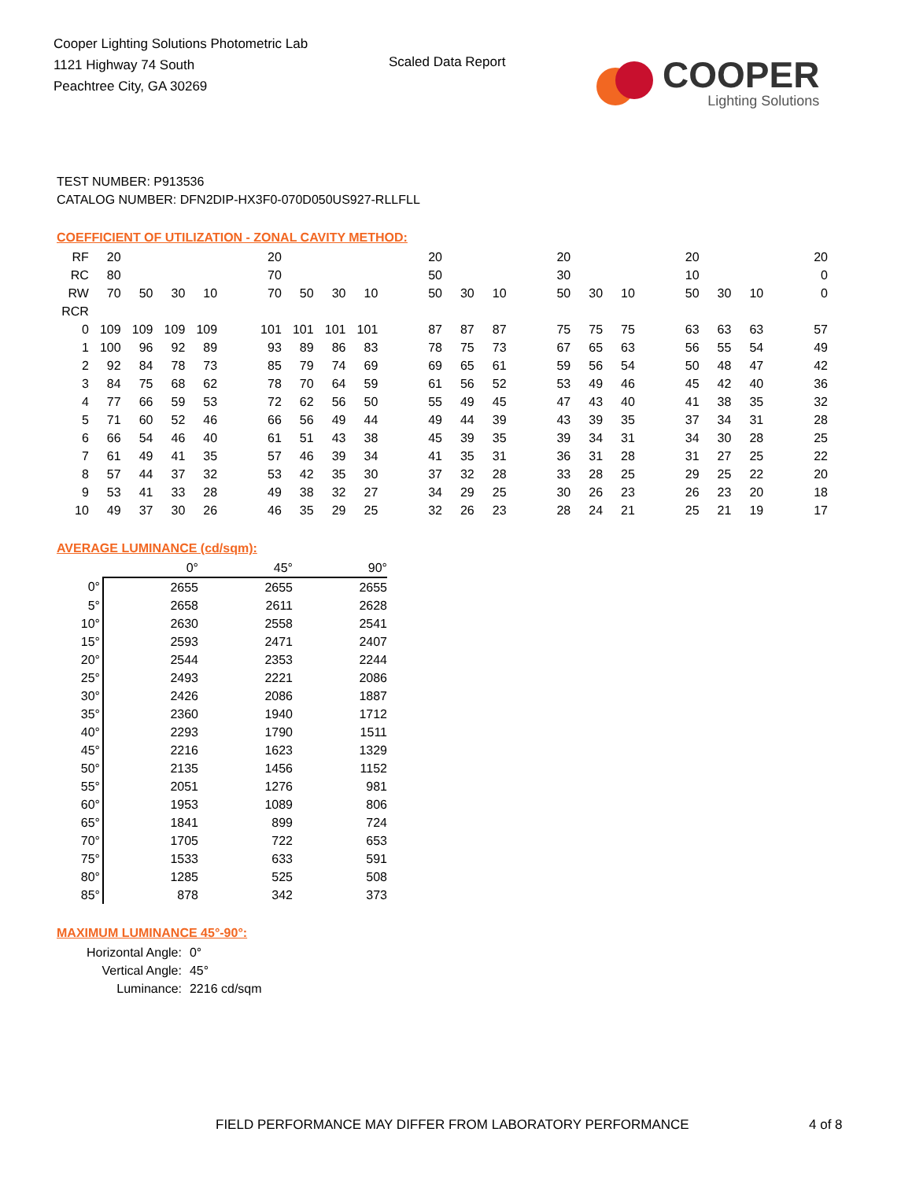Cooper Lighting Solutions Photometric Lab
1121 Highway 74 South
Peachtree City, GA 30269
Scaled Data Report
COOPER
Lighting Solutions
TEST NUMBER: P913536
CATALOG NUMBER: DFN2DIP-HX3F0-070D050US927-RLLFLL
COEFFICIENT OF UTILIZATION - ZONAL CAVITY METHOD:
| RF | 20 | | | | | 20 | | | | | 20 | | | | 20 | | | | 20 | | | | 20 |
| RC | 80 | | | | | 70 | | | | | 50 | | | | 30 | | | | 10 | | | | 0 |
| RW | 70 | 50 | 30 | 10 | | 70 | 50 | 30 | 10 | | 50 | 30 | 10 | | 50 | 30 | 10 | | 50 | 30 | 10 | | 0 |
| RCR | | | | | | | | | | | | | | | | | | | | | | | |
| 0 | 109 | 109 | 109 | 109 | | 101 | 101 | 101 | 101 | | 87 | 87 | 87 | | 75 | 75 | 75 | | 63 | 63 | 63 | | 57 |
| 1 | 100 | 96 | 92 | 89 | | 93 | 89 | 86 | 83 | | 78 | 75 | 73 | | 67 | 65 | 63 | | 56 | 55 | 54 | | 49 |
| 2 | 92 | 84 | 78 | 73 | | 85 | 79 | 74 | 69 | | 69 | 65 | 61 | | 59 | 56 | 54 | | 50 | 48 | 47 | | 42 |
| 3 | 84 | 75 | 68 | 62 | | 78 | 70 | 64 | 59 | | 61 | 56 | 52 | | 53 | 49 | 46 | | 45 | 42 | 40 | | 36 |
| 4 | 77 | 66 | 59 | 53 | | 72 | 62 | 56 | 50 | | 55 | 49 | 45 | | 47 | 43 | 40 | | 41 | 38 | 35 | | 32 |
| 5 | 71 | 60 | 52 | 46 | | 66 | 56 | 49 | 44 | | 49 | 44 | 39 | | 43 | 39 | 35 | | 37 | 34 | 31 | | 28 |
| 6 | 66 | 54 | 46 | 40 | | 61 | 51 | 43 | 38 | | 45 | 39 | 35 | | 39 | 34 | 31 | | 34 | 30 | 28 | | 25 |
| 7 | 61 | 49 | 41 | 35 | | 57 | 46 | 39 | 34 | | 41 | 35 | 31 | | 36 | 31 | 28 | | 31 | 27 | 25 | | 22 |
| 8 | 57 | 44 | 37 | 32 | | 53 | 42 | 35 | 30 | | 37 | 32 | 28 | | 33 | 28 | 25 | | 29 | 25 | 22 | | 20 |
| 9 | 53 | 41 | 33 | 28 | | 49 | 38 | 32 | 27 | | 34 | 29 | 25 | | 30 | 26 | 23 | | 26 | 23 | 20 | | 18 |
| 10 | 49 | 37 | 30 | 26 | | 46 | 35 | 29 | 25 | | 32 | 26 | 23 | | 28 | 24 | 21 | | 25 | 21 | 19 | | 17 |
AVERAGE LUMINANCE (cd/sqm):
| | 0° | 45° | 90° |
| 0° | 2655 | 2655 | 2655 |
| 5° | 2658 | 2611 | 2628 |
| 10° | 2630 | 2558 | 2541 |
| 15° | 2593 | 2471 | 2407 |
| 20° | 2544 | 2353 | 2244 |
| 25° | 2493 | 2221 | 2086 |
| 30° | 2426 | 2086 | 1887 |
| 35° | 2360 | 1940 | 1712 |
| 40° | 2293 | 1790 | 1511 |
| 45° | 2216 | 1623 | 1329 |
| 50° | 2135 | 1456 | 1152 |
| 55° | 2051 | 1276 | 981 |
| 60° | 1953 | 1089 | 806 |
| 65° | 1841 | 899 | 724 |
| 70° | 1705 | 722 | 653 |
| 75° | 1533 | 633 | 591 |
| 80° | 1285 | 525 | 508 |
| 85° | 878 | 342 | 373 |
MAXIMUM LUMINANCE 45°-90°:
| Horizontal Angle: | 0° |
| Vertical Angle: | 45° |
| Luminance: | 2216 cd/sqm |
FIELD PERFORMANCE MAY DIFFER FROM LABORATORY PERFORMANCE
4 of 8